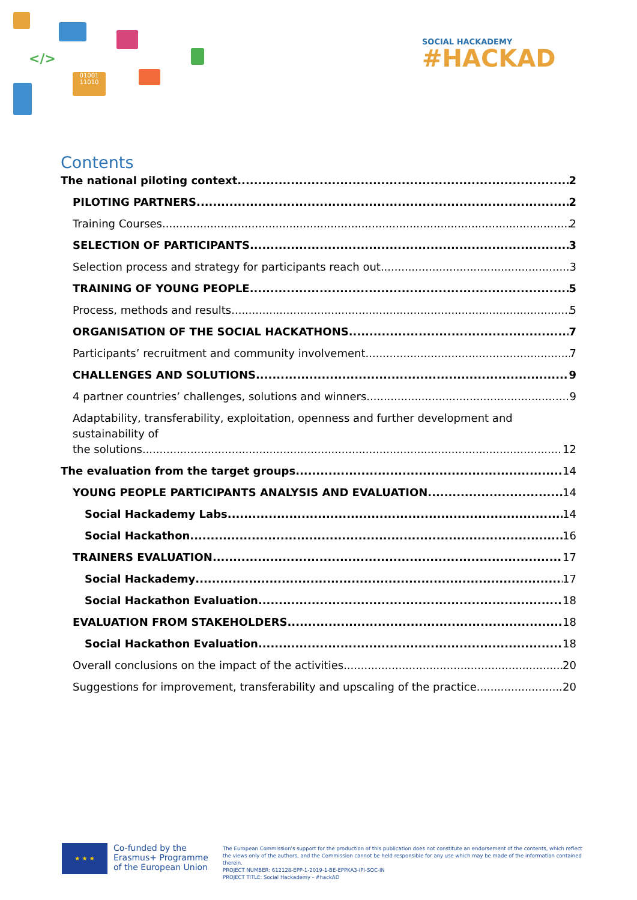</>
01001 11010
SOCIAL HACKADEMY
#HACKAD
Contents
The national piloting context 2
PILOTING PARTNERS 2
Training Courses 2
SELECTION OF PARTICIPANTS. 3
Selection process and strategy for participants reach out 3
TRAINING OF YOUNG PEOPLE. 5
Process, methods and results 5
ORGANISATION OF THE SOCIAL HACKATHONS. 7
Participants’ recruitment and community involvement 7
CHALLENGES AND SOLUTIONS 9
4 partner countries’ challenges, solutions and winners 9
Adaptability, transferability, exploitation, openness and further development and sustainability of
the solutions 12
The evaluation from the target groups 14
YOUNG PEOPLE PARTICIPANTS ANALYSIS AND EVALUATION 14
Social Hackademy Labs 14
Social Hackathon 16
TRAINERS EVALUATION 17
Social Hackademy 17
Social Hackathon Evaluation. 18
EVALUATION FROM STAKEHOLDERS. 18
Social Hackathon Evaluation 18
Overall conclusions on the impact of the activities 20
Suggestions for improvement, transferability and upscaling of the practice 20
★ ★ ★
Co-funded by the
Erasmus+ Programme
of the European Union
The European Commission's support for the production of this publication does not constitute an endorsement of the contents, which reflect the views only of the authors, and the Commission cannot be held responsible for any use which may be made of the information contained therein.
PROJECT NUMBER: 612128-EPP-1-2019-1-BE-EPPKA3-IPI-SOC-IN
PROJECT TITLE: Social Hackademy - #hackAD